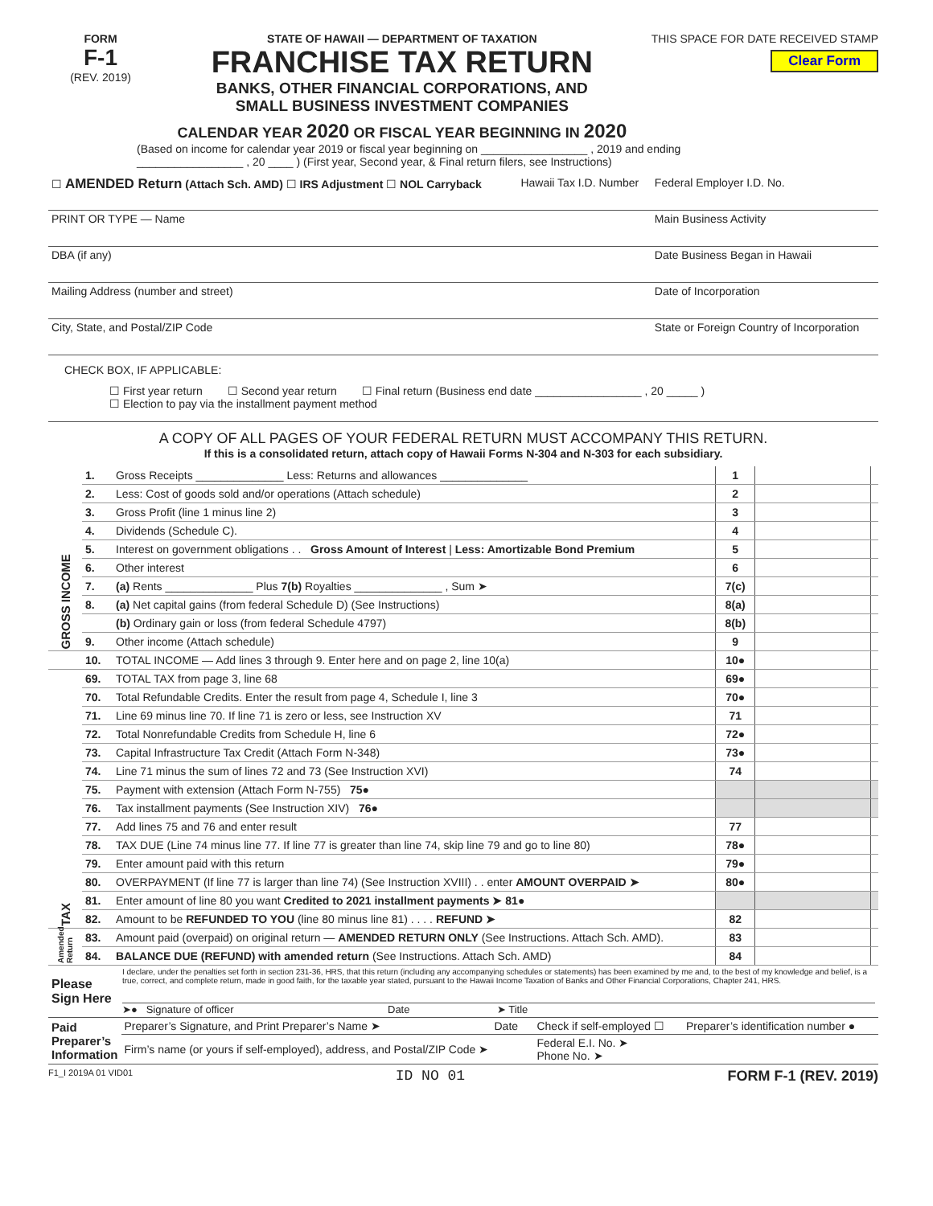FORM
F-1
(REV. 2019)
STATE OF HAWAII — DEPARTMENT OF TAXATION
FRANCHISE TAX RETURN
BANKS, OTHER FINANCIAL CORPORATIONS, AND
SMALL BUSINESS INVESTMENT COMPANIES
CALENDAR YEAR 2020 OR FISCAL YEAR BEGINNING IN 2020
THIS SPACE FOR DATE RECEIVED STAMP
Clear Form
(Based on income for calendar year 2019 or fiscal year beginning on _________________ , 2019 and ending
_________________ , 20 ____ ) (First year, Second year, & Final return filers, see Instructions)
| ☐ AMENDED Return (Attach Sch. AMD) ☐ IRS Adjustment ☐ NOL Carryback | Hawaii Tax I.D. Number | Federal Employer I.D. No. |
| PRINT OR TYPE PRINT OR TYPE — Name | | Main Business Activity |
| DBA (if any) | | Date Business Began in Hawaii |
| Mailing Address (number and street) | | Date of Incorporation |
| City, State, and Postal/ZIP Code | | State or Foreign Country of Incorporation |
CHECK BOX, IF APPLICABLE:
☐ First year return ☐ Second year return ☐ Final return (Business end date _________________ , 20 _____ )
☐ Election to pay via the installment payment method
A COPY OF ALL PAGES OF YOUR FEDERAL RETURN MUST ACCOMPANY THIS RETURN.
If this is a consolidated return, attach copy of Hawaii Forms N-304 and N-303 for each subsidiary.
| GROSS INCOME | 1. | Gross Receipts ______________ Less: Returns and allowances ______________ | 1 | | |
| | 2. | Less: Cost of goods sold and/or operations (Attach schedule) | 2 | | |
| | 3. | Gross Profit (line 1 minus line 2) | 3 | | |
| | 4. | Dividends (Schedule C). | 4 | | |
| | 5. | Interest on government obligations . . Gross Amount of Interest / Less: Amortizable Bond Premium | 5 | | |
| | 6. | Other interest | 6 | | |
| | 7. | (a) Rents ______________ Plus 7(b) Royalties ______________ , Sum ➤ | 7(c) | | |
| | 8. | (a) Net capital gains (from federal Schedule D) (See Instructions) | 8(a) | | |
| | | (b) Ordinary gain or loss (from federal Schedule 4797) | 8(b) | | |
| | 9. | Other income (Attach schedule) | 9 | | |
| | 10. | TOTAL INCOME — Add lines 3 through 9. Enter here and on page 2, line 10(a) | 10● | | |
| TAX | 69. | TOTAL TAX from page 3, line 68 | 69● | | |
| | 70. | Total Refundable Credits. Enter the result from page 4, Schedule I, line 3 | 70● | | |
| | 71. | Line 69 minus line 70. If line 71 is zero or less, see Instruction XV | 71 | | |
| | 72. | Total Nonrefundable Credits from Schedule H, line 6 | 72● | | |
| | 73. | Capital Infrastructure Tax Credit (Attach Form N-348) | 73● | | |
| | 74. | Line 71 minus the sum of lines 72 and 73 (See Instruction XVI) | 74 | | |
| | 75. | Payment with extension (Attach Form N-755) 75● | | | |
| | 76. | Tax installment payments (See Instruction XIV) 76● | | | |
| | 77. | Add lines 75 and 76 and enter result | 77 | | |
| | 78. | TAX DUE (Line 74 minus line 77. If line 77 is greater than line 74, skip line 79 and go to line 80) | 78● | | |
| | 79. | Enter amount paid with this return | 79● | | |
| | 80. | OVERPAYMENT (If line 77 is larger than line 74) (See Instruction XVIII) . . enter AMOUNT OVERPAID ➤ | 80● | | |
| | 81. | Enter amount of line 80 you want Credited to 2021 installment payments ➤ 81● | | | |
| | 82. | Amount to be REFUNDED TO YOU (line 80 minus line 81) . . . . REFUND ➤ | 82 | | |
| Amended Return | 83. | Amount paid (overpaid) on original return — AMENDED RETURN ONLY (See Instructions. Attach Sch. AMD). | 83 | | |
| | 84. | BALANCE DUE (REFUND) with amended return (See Instructions. Attach Sch. AMD) | 84 | | |
| Please Sign Here | I declare, under the penalties set forth in section 231-36, HRS, that this return (including any accompanying schedules or statements) has been examined by me and, to the best of my knowledge and belief, is a true, correct, and complete return, made in good faith, for the taxable year stated, pursuant to the Hawaii Income Taxation of Banks and Other Financial Corporations, Chapter 241, HRS. ➤● Signature of officer Date ➤ Title |
| Paid Preparer’s Information | Preparer’s Signature, and Print Preparer’s Name ➤ | Date | Check if self-employed ☐ | Preparer’s identification number ● |
| | Firm’s name (or yours if self-employed), address, and Postal/ZIP Code ➤ | | Federal E.I. No. ➤ Phone No. ➤ | |
F1_I 2019A 01 VID01 ID NO 01 FORM F-1 (REV. 2019)